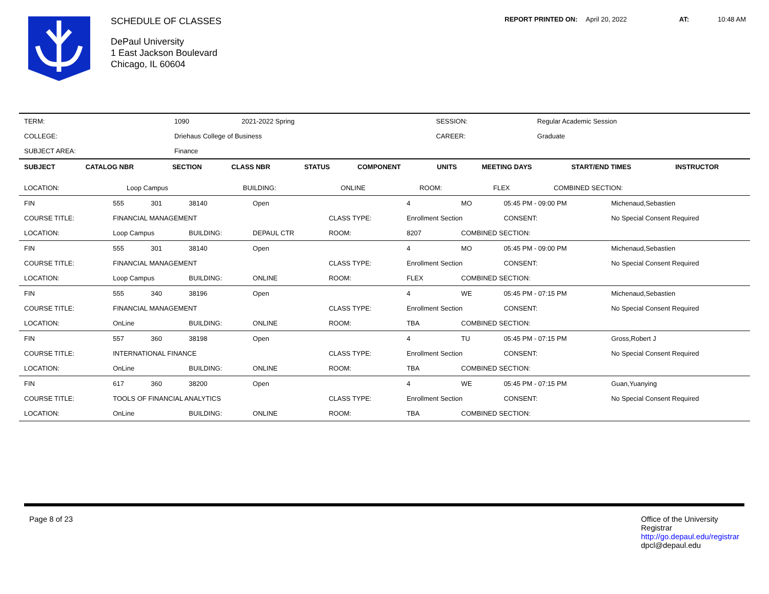SCHEDULE OF CLASSES
DePaul University
1 East Jackson Boulevard
Chicago, IL 60604
REPORT PRINTED ON: April 20, 2022 AT: 10:48 AM
| TERM: | 1090 | 2021-2022 Spring | | SESSION: | Regular Academic Session |
| COLLEGE: | Driehaus College of Business | | | CAREER: | Graduate |
| SUBJECT AREA: | Finance | | | | |
| SUBJECT | CATALOG NBR | SECTION | CLASS NBR | STATUS | COMPONENT | UNITS | MEETING DAYS | START/END TIMES | INSTRUCTOR |
| --- | --- | --- | --- | --- | --- | --- | --- | --- | --- |
| LOCATION: | Loop Campus | BUILDING: | ONLINE | ROOM: | FLEX | COMBINED SECTION: | |
| FIN | 555 | 301 | 38140 | Open | | 4 | MO | 05:45 PM - 09:00 PM | Michenaud,Sebastien |
| COURSE TITLE: | FINANCIAL MANAGEMENT | | | | CLASS TYPE: | Enrollment Section | | CONSENT: | No Special Consent Required |
| LOCATION: | Loop Campus | | BUILDING: | DEPAUL CTR | ROOM: | 8207 | COMBINED SECTION: | | |
| FIN | 555 | 301 | 38140 | Open | | 4 | MO | 05:45 PM - 09:00 PM | Michenaud,Sebastien |
| COURSE TITLE: | FINANCIAL MANAGEMENT | | | | CLASS TYPE: | Enrollment Section | | CONSENT: | No Special Consent Required |
| LOCATION: | Loop Campus | | BUILDING: | ONLINE | ROOM: | FLEX | COMBINED SECTION: | | |
| FIN | 555 | 340 | 38196 | Open | | 4 | WE | 05:45 PM - 07:15 PM | Michenaud,Sebastien |
| COURSE TITLE: | FINANCIAL MANAGEMENT | | | | CLASS TYPE: | Enrollment Section | | CONSENT: | No Special Consent Required |
| LOCATION: | OnLine | | BUILDING: | ONLINE | ROOM: | TBA | COMBINED SECTION: | | |
| FIN | 557 | 360 | 38198 | Open | | 4 | TU | 05:45 PM - 07:15 PM | Gross,Robert J |
| COURSE TITLE: | INTERNATIONAL FINANCE | | | | CLASS TYPE: | Enrollment Section | | CONSENT: | No Special Consent Required |
| LOCATION: | OnLine | | BUILDING: | ONLINE | ROOM: | TBA | COMBINED SECTION: | | |
| FIN | 617 | 360 | 38200 | Open | | 4 | WE | 05:45 PM - 07:15 PM | Guan,Yuanying |
| COURSE TITLE: | TOOLS OF FINANCIAL ANALYTICS | | | | CLASS TYPE: | Enrollment Section | | CONSENT: | No Special Consent Required |
| LOCATION: | OnLine | | BUILDING: | ONLINE | ROOM: | TBA | COMBINED SECTION: | | |
Page 8 of 23 Office of the University
Registrar
http://go.depaul.edu/registrar
dpcl@depaul.edu